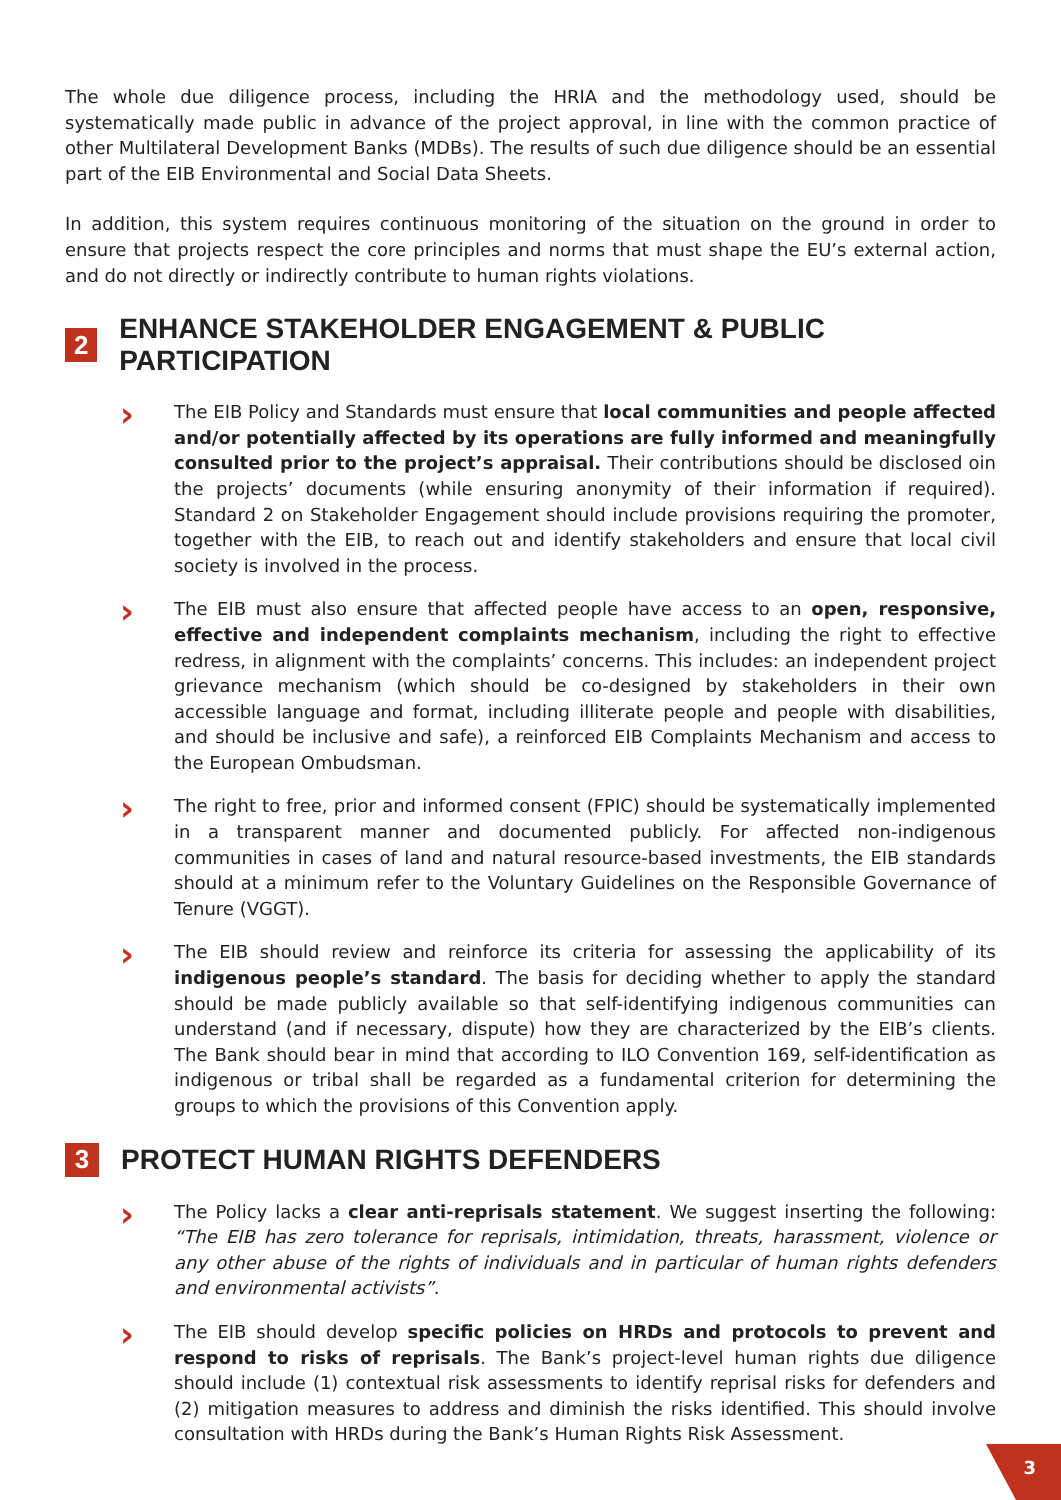The whole due diligence process, including the HRIA and the methodology used, should be systematically made public in advance of the project approval, in line with the common practice of other Multilateral Development Banks (MDBs). The results of such due diligence should be an essential part of the EIB Environmental and Social Data Sheets.
In addition, this system requires continuous monitoring of the situation on the ground in order to ensure that projects respect the core principles and norms that must shape the EU’s external action, and do not directly or indirectly contribute to human rights violations.
2 ENHANCE STAKEHOLDER ENGAGEMENT & PUBLIC PARTICIPATION
›
The EIB Policy and Standards must ensure that local communities and people affected and/or potentially affected by its operations are fully informed and meaningfully consulted prior to the project’s appraisal. Their contributions should be disclosed oin the projects’ documents (while ensuring anonymity of their information if required). Standard 2 on Stakeholder Engagement should include provisions requiring the promoter, together with the EIB, to reach out and identify stakeholders and ensure that local civil society is involved in the process.
›
The EIB must also ensure that affected people have access to an open, responsive, effective and independent complaints mechanism, including the right to effective redress, in alignment with the complaints’ concerns. This includes: an independent project grievance mechanism (which should be co-designed by stakeholders in their own accessible language and format, including illiterate people and people with disabilities, and should be inclusive and safe), a reinforced EIB Complaints Mechanism and access to the European Ombudsman.
›
The right to free, prior and informed consent (FPIC) should be systematically implemented in a transparent manner and documented publicly. For affected non-indigenous communities in cases of land and natural resource-based investments, the EIB standards should at a minimum refer to the Voluntary Guidelines on the Responsible Governance of Tenure (VGGT).
›
The EIB should review and reinforce its criteria for assessing the applicability of its indigenous people’s standard. The basis for deciding whether to apply the standard should be made publicly available so that self-identifying indigenous communities can understand (and if necessary, dispute) how they are characterized by the EIB’s clients. The Bank should bear in mind that according to ILO Convention 169, self-identification as indigenous or tribal shall be regarded as a fundamental criterion for determining the groups to which the provisions of this Convention apply.
3 PROTECT HUMAN RIGHTS DEFENDERS
›
The Policy lacks a clear anti-reprisals statement. We suggest inserting the following: “The EIB has zero tolerance for reprisals, intimidation, threats, harassment, violence or any other abuse of the rights of individuals and in particular of human rights defenders and environmental activists”.
›
The EIB should develop specific policies on HRDs and protocols to prevent and respond to risks of reprisals. The Bank’s project-level human rights due diligence should include (1) contextual risk assessments to identify reprisal risks for defenders and (2) mitigation measures to address and diminish the risks identified. This should involve consultation with HRDs during the Bank’s Human Rights Risk Assessment.
3